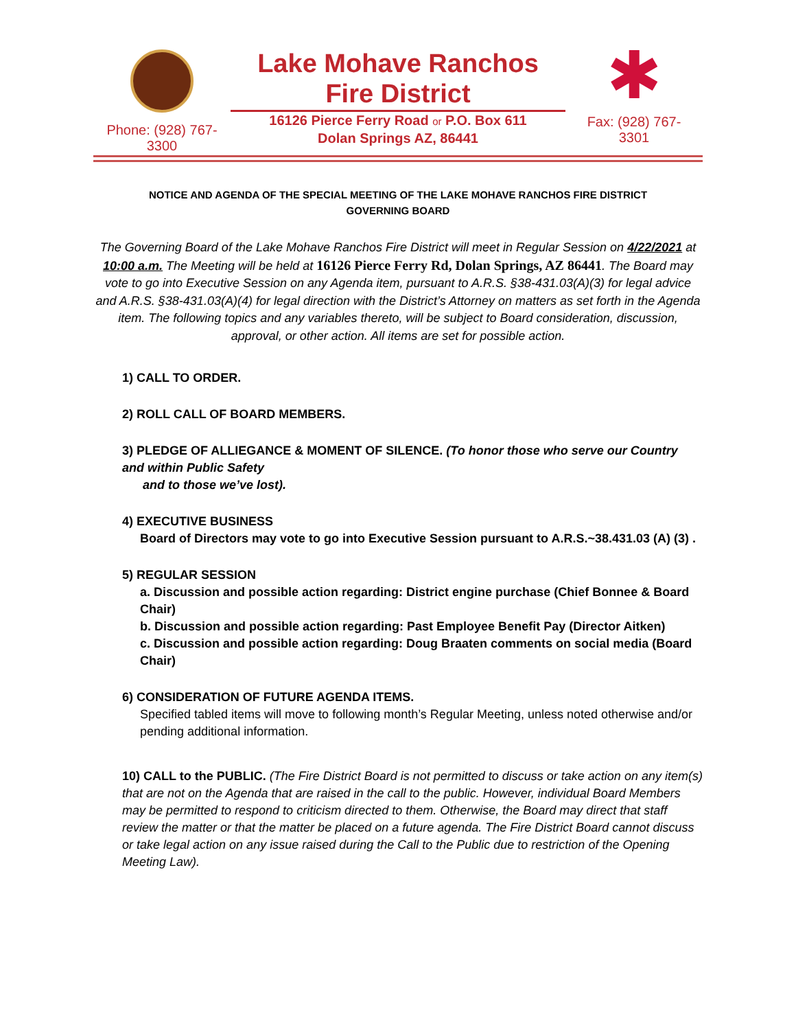Phone: (928) 767-
3300
Lake Mohave Ranchos
Fire District
16126 Pierce Ferry Road or P.O. Box 611
Dolan Springs AZ, 86441
✱
Fax: (928) 767-
3301
NOTICE AND AGENDA OF THE SPECIAL MEETING OF THE LAKE MOHAVE RANCHOS FIRE DISTRICT GOVERNING BOARD
The Governing Board of the Lake Mohave Ranchos Fire District will meet in Regular Session on 4/22/2021 at 10:00 a.m. The Meeting will be held at 16126 Pierce Ferry Rd, Dolan Springs, AZ 86441. The Board may vote to go into Executive Session on any Agenda item, pursuant to A.R.S. §38-431.03(A)(3) for legal advice and A.R.S. §38-431.03(A)(4) for legal direction with the District’s Attorney on matters as set forth in the Agenda item. The following topics and any variables thereto, will be subject to Board consideration, discussion, approval, or other action. All items are set for possible action.
1) CALL TO ORDER.
2) ROLL CALL OF BOARD MEMBERS.
3) PLEDGE OF ALLIEGANCE & MOMENT OF SILENCE. (To honor those who serve our Country and within Public Safety
and to those we’ve lost).
4) EXECUTIVE BUSINESS
Board of Directors may vote to go into Executive Session pursuant to A.R.S.~38.431.03 (A) (3) .
5) REGULAR SESSION
a. Discussion and possible action regarding: District engine purchase (Chief Bonnee & Board Chair)
b. Discussion and possible action regarding: Past Employee Benefit Pay (Director Aitken)
c. Discussion and possible action regarding: Doug Braaten comments on social media (Board Chair)
6) CONSIDERATION OF FUTURE AGENDA ITEMS.
Specified tabled items will move to following month’s Regular Meeting, unless noted otherwise and/or
pending additional information.
10) CALL to the PUBLIC. (The Fire District Board is not permitted to discuss or take action on any item(s) that are not on the Agenda that are raised in the call to the public. However, individual Board Members may be permitted to respond to criticism directed to them. Otherwise, the Board may direct that staff review the matter or that the matter be placed on a future agenda. The Fire District Board cannot discuss or take legal action on any issue raised during the Call to the Public due to restriction of the Opening Meeting Law).